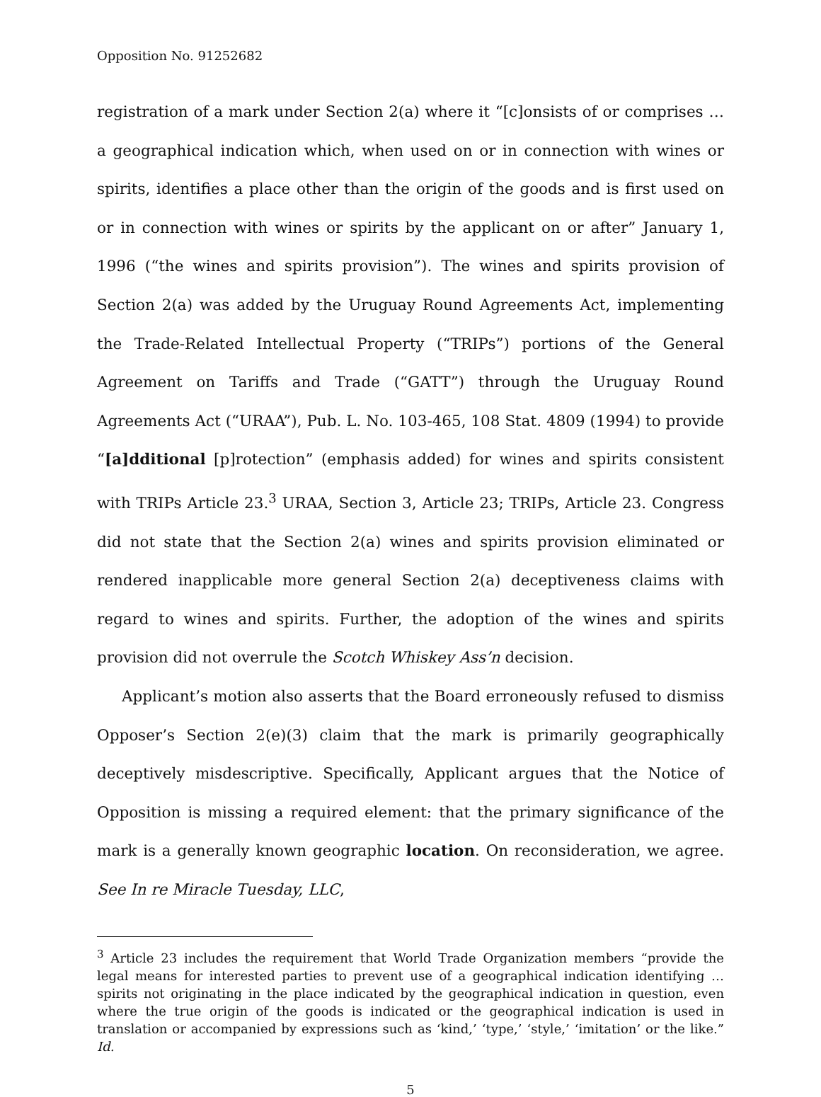Opposition No. 91252682
registration of a mark under Section 2(a) where it “[c]onsists of or comprises … a geographical indication which, when used on or in connection with wines or spirits, identifies a place other than the origin of the goods and is first used on or in connection with wines or spirits by the applicant on or after” January 1, 1996 (“the wines and spirits provision”). The wines and spirits provision of Section 2(a) was added by the Uruguay Round Agreements Act, implementing the Trade-Related Intellectual Property (“TRIPs”) portions of the General Agreement on Tariffs and Trade (“GATT”) through the Uruguay Round Agreements Act (“URAA”), Pub. L. No. 103-465, 108 Stat. 4809 (1994) to provide “[a]dditional [p]rotection” (emphasis added) for wines and spirits consistent with TRIPs Article 23.<sup>3</sup> URAA, Section 3, Article 23; TRIPs, Article 23. Congress did not state that the Section 2(a) wines and spirits provision eliminated or rendered inapplicable more general Section 2(a) deceptiveness claims with regard to wines and spirits. Further, the adoption of the wines and spirits provision did not overrule the Scotch Whiskey Ass’n decision.
Applicant’s motion also asserts that the Board erroneously refused to dismiss Opposer’s Section 2(e)(3) claim that the mark is primarily geographically deceptively misdescriptive. Specifically, Applicant argues that the Notice of Opposition is missing a required element: that the primary significance of the mark is a generally known geographic location. On reconsideration, we agree. See In re Miracle Tuesday, LLC,
<sup>3</sup> Article 23 includes the requirement that World Trade Organization members “provide the legal means for interested parties to prevent use of a geographical indication identifying … spirits not originating in the place indicated by the geographical indication in question, even where the true origin of the goods is indicated or the geographical indication is used in translation or accompanied by expressions such as ‘kind,’ ‘type,’ ‘style,’ ‘imitation’ or the like.” Id.
5